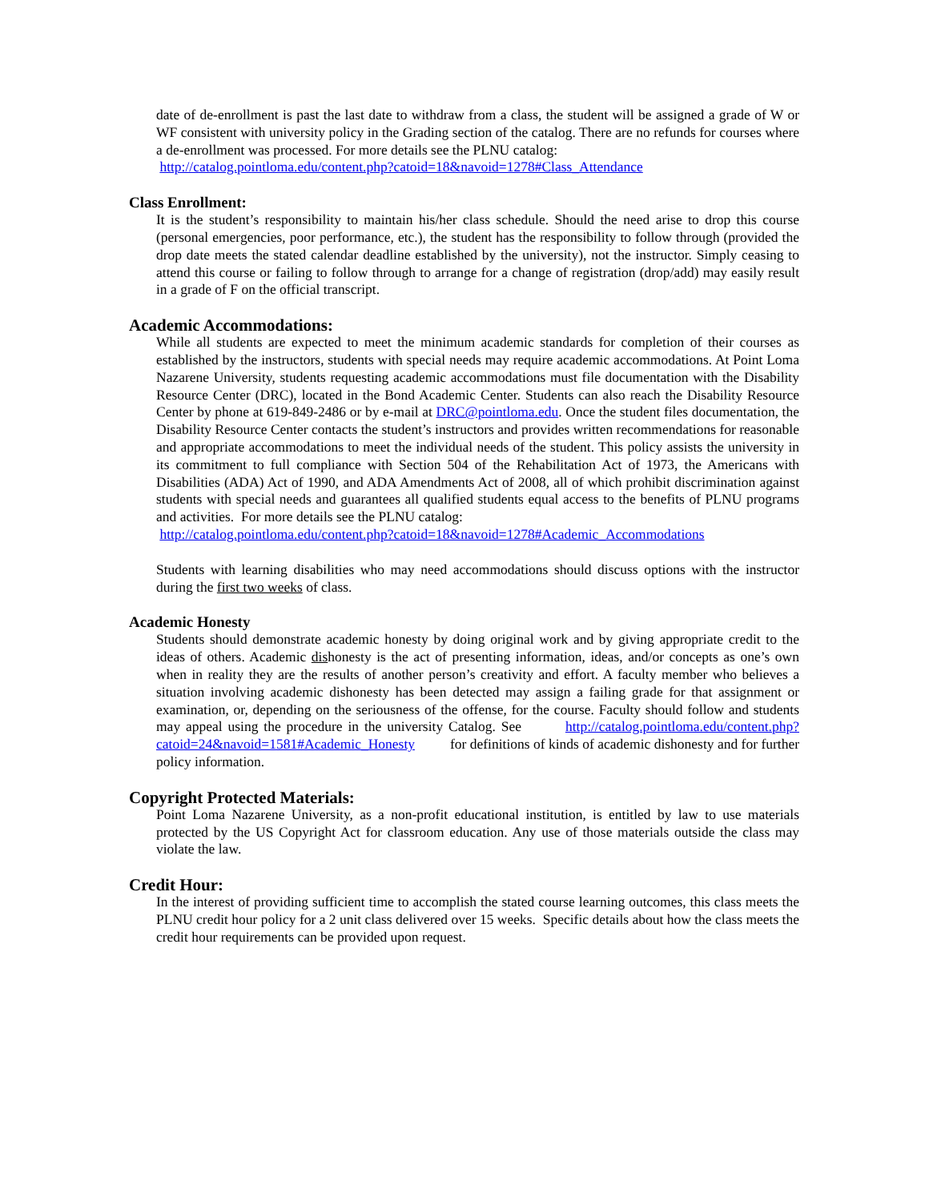date of de-enrollment is past the last date to withdraw from a class, the student will be assigned a grade of W or WF consistent with university policy in the Grading section of the catalog. There are no refunds for courses where a de-enrollment was processed. For more details see the PLNU catalog:
http://catalog.pointloma.edu/content.php?catoid=18&navoid=1278#Class_Attendance
Class Enrollment:
It is the student’s responsibility to maintain his/her class schedule. Should the need arise to drop this course (personal emergencies, poor performance, etc.), the student has the responsibility to follow through (provided the drop date meets the stated calendar deadline established by the university), not the instructor. Simply ceasing to attend this course or failing to follow through to arrange for a change of registration (drop/add) may easily result in a grade of F on the official transcript.
Academic Accommodations:
While all students are expected to meet the minimum academic standards for completion of their courses as established by the instructors, students with special needs may require academic accommodations. At Point Loma Nazarene University, students requesting academic accommodations must file documentation with the Disability Resource Center (DRC), located in the Bond Academic Center. Students can also reach the Disability Resource Center by phone at 619-849-2486 or by e-mail at DRC@pointloma.edu. Once the student files documentation, the Disability Resource Center contacts the student’s instructors and provides written recommendations for reasonable and appropriate accommodations to meet the individual needs of the student. This policy assists the university in its commitment to full compliance with Section 504 of the Rehabilitation Act of 1973, the Americans with Disabilities (ADA) Act of 1990, and ADA Amendments Act of 2008, all of which prohibit discrimination against students with special needs and guarantees all qualified students equal access to the benefits of PLNU programs and activities. For more details see the PLNU catalog:
http://catalog.pointloma.edu/content.php?catoid=18&navoid=1278#Academic_Accommodations
Students with learning disabilities who may need accommodations should discuss options with the instructor during the first two weeks of class.
Academic Honesty
Students should demonstrate academic honesty by doing original work and by giving appropriate credit to the ideas of others. Academic dishonesty is the act of presenting information, ideas, and/or concepts as one’s own when in reality they are the results of another person’s creativity and effort. A faculty member who believes a situation involving academic dishonesty has been detected may assign a failing grade for that assignment or examination, or, depending on the seriousness of the offense, for the course. Faculty should follow and students may appeal using the procedure in the university Catalog. See http://catalog.pointloma.edu/content.php?catoid=24&navoid=1581#Academic_Honesty for definitions of kinds of academic dishonesty and for further policy information.
Copyright Protected Materials:
Point Loma Nazarene University, as a non-profit educational institution, is entitled by law to use materials protected by the US Copyright Act for classroom education. Any use of those materials outside the class may violate the law.
Credit Hour:
In the interest of providing sufficient time to accomplish the stated course learning outcomes, this class meets the PLNU credit hour policy for a 2 unit class delivered over 15 weeks. Specific details about how the class meets the credit hour requirements can be provided upon request.